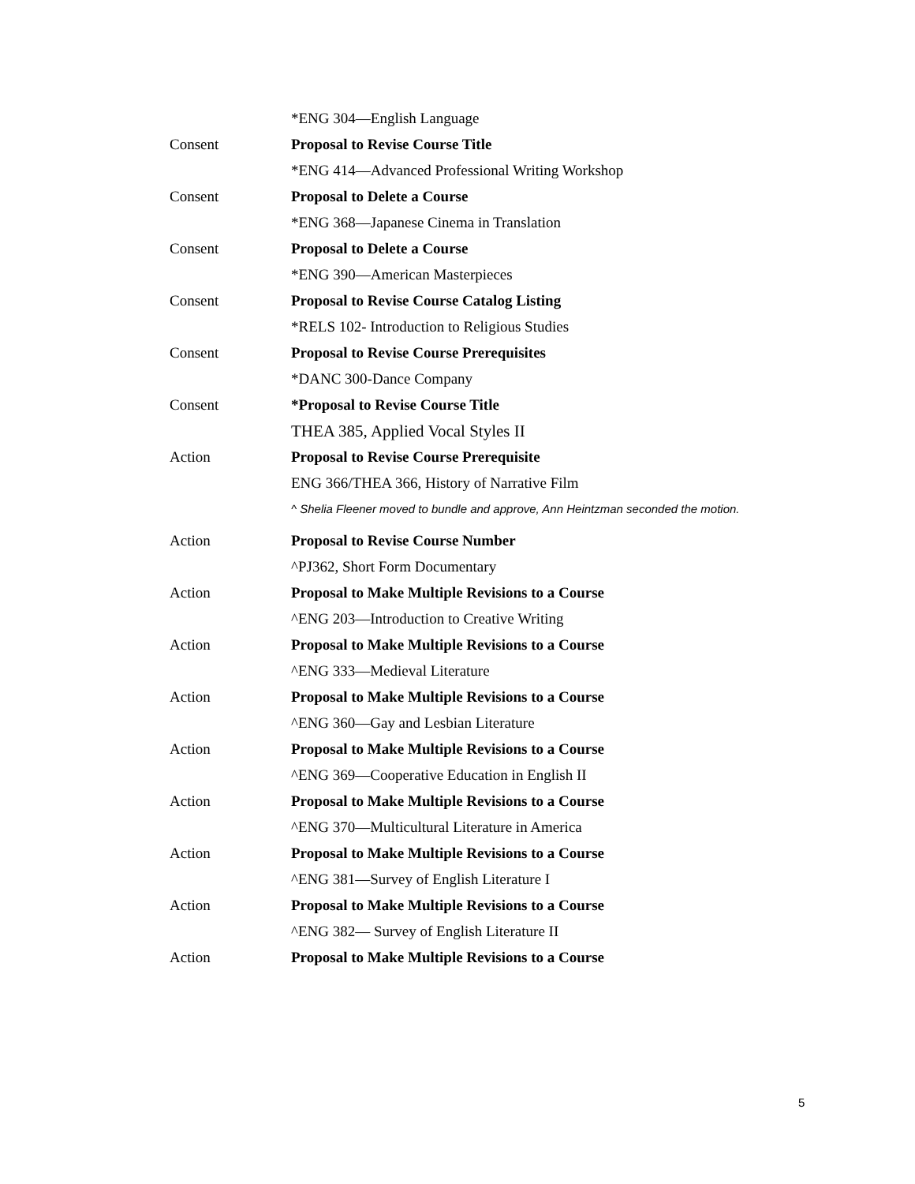*ENG 304—English Language
Consent
Proposal to Revise Course Title
*ENG 414—Advanced Professional Writing Workshop
Consent
Proposal to Delete a Course
*ENG 368—Japanese Cinema in Translation
Consent
Proposal to Delete a Course
*ENG 390—American Masterpieces
Consent
Proposal to Revise Course Catalog Listing
*RELS 102- Introduction to Religious Studies
Consent
Proposal to Revise Course Prerequisites
*DANC 300-Dance Company
Consent
*Proposal to Revise Course Title
THEA 385, Applied Vocal Styles II
Action
Proposal to Revise Course Prerequisite
ENG 366/THEA 366, History of Narrative Film
^ Shelia Fleener moved to bundle and approve, Ann Heintzman seconded the motion.
Action
Proposal to Revise Course Number
^PJ362, Short Form Documentary
Action
Proposal to Make Multiple Revisions to a Course
^ENG 203—Introduction to Creative Writing
Action
Proposal to Make Multiple Revisions to a Course
^ENG 333—Medieval Literature
Action
Proposal to Make Multiple Revisions to a Course
^ENG 360—Gay and Lesbian Literature
Action
Proposal to Make Multiple Revisions to a Course
^ENG 369—Cooperative Education in English II
Action
Proposal to Make Multiple Revisions to a Course
^ENG 370—Multicultural Literature in America
Action
Proposal to Make Multiple Revisions to a Course
^ENG 381—Survey of English Literature I
Action
Proposal to Make Multiple Revisions to a Course
^ENG 382— Survey of English Literature II
Action
Proposal to Make Multiple Revisions to a Course
5